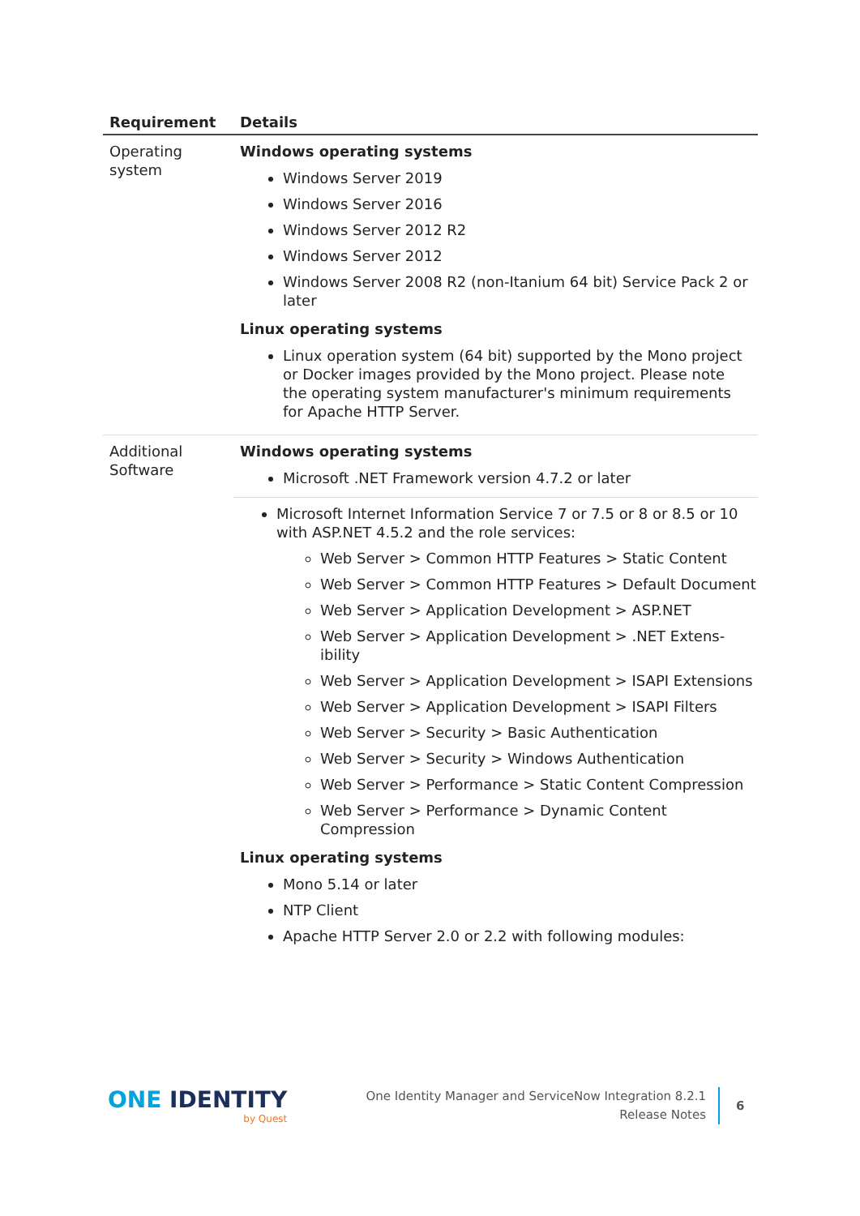| Requirement | Details |
| --- | --- |
| Operating system | Windows operating systems Windows Server 2019 Windows Server 2016 Windows Server 2012 R2 Windows Server 2012 Windows Server 2008 R2 (non-Itanium 64 bit) Service Pack 2 or later Linux operating systems Linux operation system (64 bit) supported by the Mono project or Docker images provided by the Mono project. Please note the operating system manufacturer's minimum requirements for Apache HTTP Server. |
| Additional Software | Windows operating systems Microsoft .NET Framework version 4.7.2 or later Microsoft Internet Information Service 7 or 7.5 or 8 or 8.5 or 10 with ASP.NET 4.5.2 and the role services: Web Server > Common HTTP Features > Static Content Web Server > Common HTTP Features > Default Document Web Server > Application Development > ASP.NET Web Server > Application Development > .NET Extens-ibility Web Server > Application Development > ISAPI Extensions Web Server > Application Development > ISAPI Filters Web Server > Security > Basic Authentication Web Server > Security > Windows Authentication Web Server > Performance > Static Content Compression Web Server > Performance > Dynamic Content Compression Linux operating systems Mono 5.14 or later NTP Client Apache HTTP Server 2.0 or 2.2 with following modules: |
ONE IDENTITY
by Quest
One Identity Manager and ServiceNow Integration 8.2.1
Release Notes
6